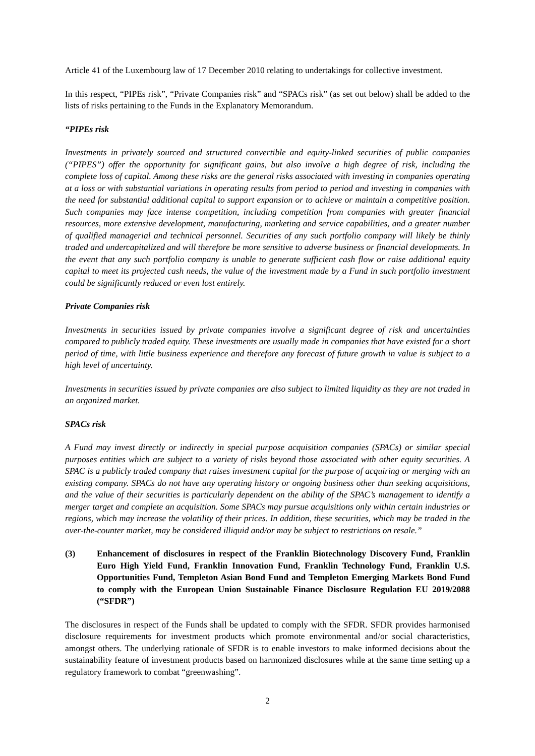Article 41 of the Luxembourg law of 17 December 2010 relating to undertakings for collective investment.
In this respect, “PIPEs risk”, “Private Companies risk” and “SPACs risk” (as set out below) shall be added to the lists of risks pertaining to the Funds in the Explanatory Memorandum.
“PIPEs risk
Investments in privately sourced and structured convertible and equity-linked securities of public companies (“PIPES”) offer the opportunity for significant gains, but also involve a high degree of risk, including the complete loss of capital. Among these risks are the general risks associated with investing in companies operating at a loss or with substantial variations in operating results from period to period and investing in companies with the need for substantial additional capital to support expansion or to achieve or maintain a competitive position. Such companies may face intense competition, including competition from companies with greater financial resources, more extensive development, manufacturing, marketing and service capabilities, and a greater number of qualified managerial and technical personnel. Securities of any such portfolio company will likely be thinly traded and undercapitalized and will therefore be more sensitive to adverse business or financial developments. In the event that any such portfolio company is unable to generate sufficient cash flow or raise additional equity capital to meet its projected cash needs, the value of the investment made by a Fund in such portfolio investment could be significantly reduced or even lost entirely.
Private Companies risk
Investments in securities issued by private companies involve a significant degree of risk and uncertainties compared to publicly traded equity. These investments are usually made in companies that have existed for a short period of time, with little business experience and therefore any forecast of future growth in value is subject to a high level of uncertainty.
Investments in securities issued by private companies are also subject to limited liquidity as they are not traded in an organized market.
SPACs risk
A Fund may invest directly or indirectly in special purpose acquisition companies (SPACs) or similar special purposes entities which are subject to a variety of risks beyond those associated with other equity securities. A SPAC is a publicly traded company that raises investment capital for the purpose of acquiring or merging with an existing company. SPACs do not have any operating history or ongoing business other than seeking acquisitions, and the value of their securities is particularly dependent on the ability of the SPAC’s management to identify a merger target and complete an acquisition. Some SPACs may pursue acquisitions only within certain industries or regions, which may increase the volatility of their prices. In addition, these securities, which may be traded in the over-the-counter market, may be considered illiquid and/or may be subject to restrictions on resale.”
(3) Enhancement of disclosures in respect of the Franklin Biotechnology Discovery Fund, Franklin Euro High Yield Fund, Franklin Innovation Fund, Franklin Technology Fund, Franklin U.S. Opportunities Fund, Templeton Asian Bond Fund and Templeton Emerging Markets Bond Fund to comply with the European Union Sustainable Finance Disclosure Regulation EU 2019/2088 (“SFDR”)
The disclosures in respect of the Funds shall be updated to comply with the SFDR. SFDR provides harmonised disclosure requirements for investment products which promote environmental and/or social characteristics, amongst others. The underlying rationale of SFDR is to enable investors to make informed decisions about the sustainability feature of investment products based on harmonized disclosures while at the same time setting up a regulatory framework to combat “greenwashing”.
2